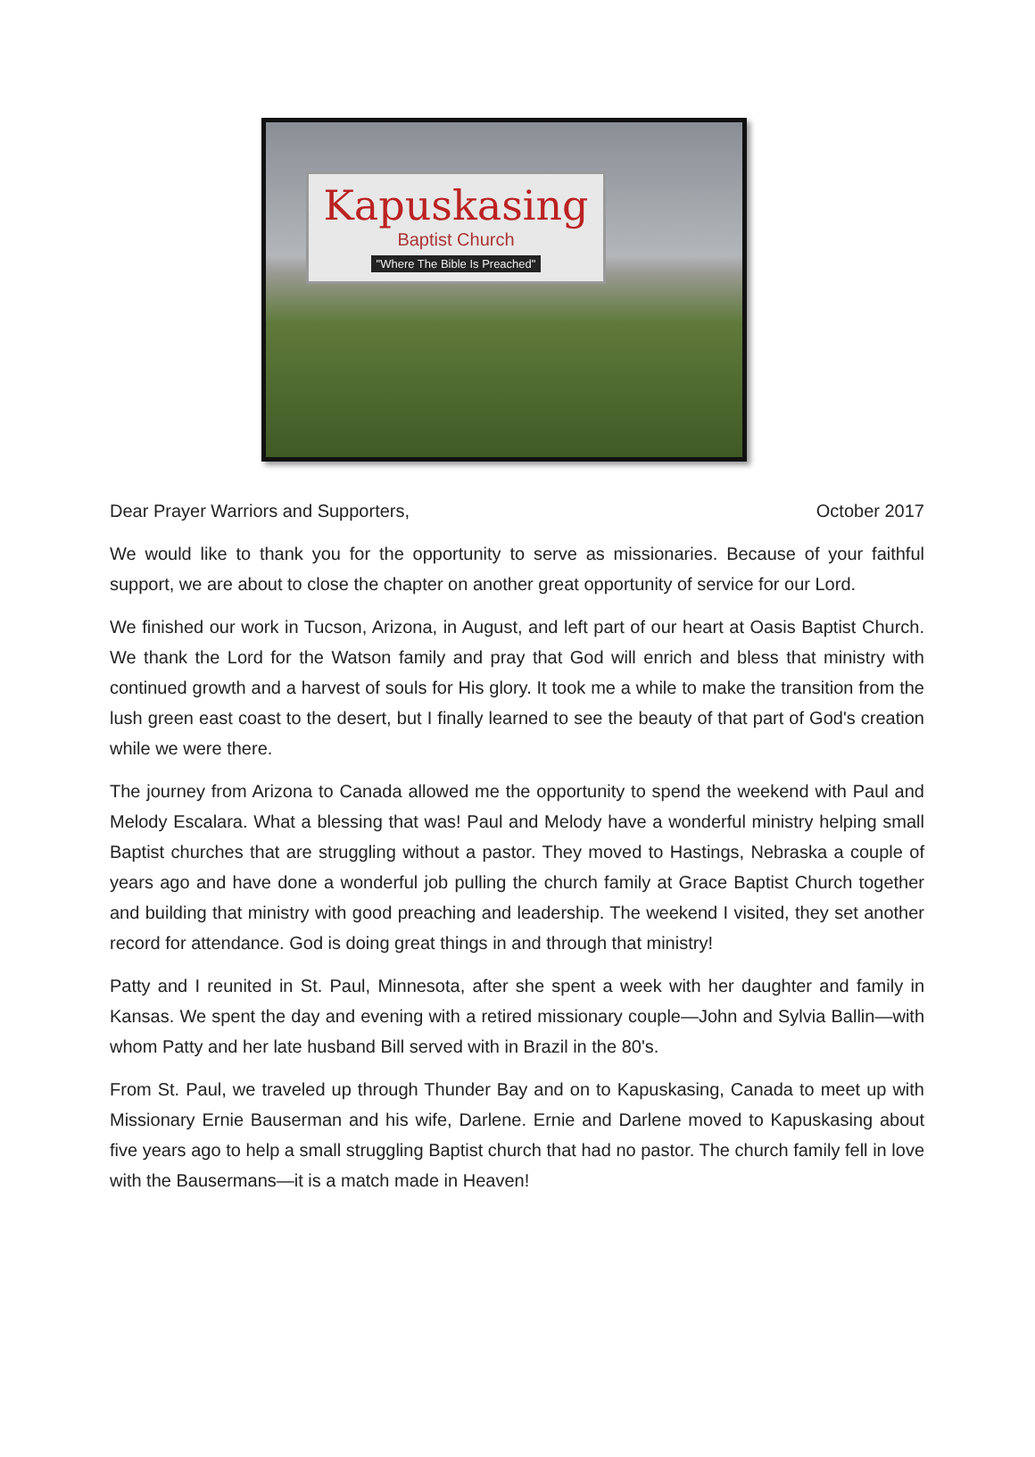Kapuskasing
Baptist Church
"Where The Bible Is Preached"
Dear Prayer Warriors and Supporters, October 2017
We would like to thank you for the opportunity to serve as missionaries. Because of your faithful support, we are about to close the chapter on another great opportunity of service for our Lord.
We finished our work in Tucson, Arizona, in August, and left part of our heart at Oasis Baptist Church. We thank the Lord for the Watson family and pray that God will enrich and bless that ministry with continued growth and a harvest of souls for His glory. It took me a while to make the transition from the lush green east coast to the desert, but I finally learned to see the beauty of that part of God's creation while we were there.
The journey from Arizona to Canada allowed me the opportunity to spend the weekend with Paul and Melody Escalara. What a blessing that was! Paul and Melody have a wonderful ministry helping small Baptist churches that are struggling without a pastor. They moved to Hastings, Nebraska a couple of years ago and have done a wonderful job pulling the church family at Grace Baptist Church together and building that ministry with good preaching and leadership. The weekend I visited, they set another record for attendance. God is doing great things in and through that ministry!
Patty and I reunited in St. Paul, Minnesota, after she spent a week with her daughter and family in Kansas. We spent the day and evening with a retired missionary couple—John and Sylvia Ballin—with whom Patty and her late husband Bill served with in Brazil in the 80's.
From St. Paul, we traveled up through Thunder Bay and on to Kapuskasing, Canada to meet up with Missionary Ernie Bauserman and his wife, Darlene. Ernie and Darlene moved to Kapuskasing about five years ago to help a small struggling Baptist church that had no pastor. The church family fell in love with the Bausermans—it is a match made in Heaven!